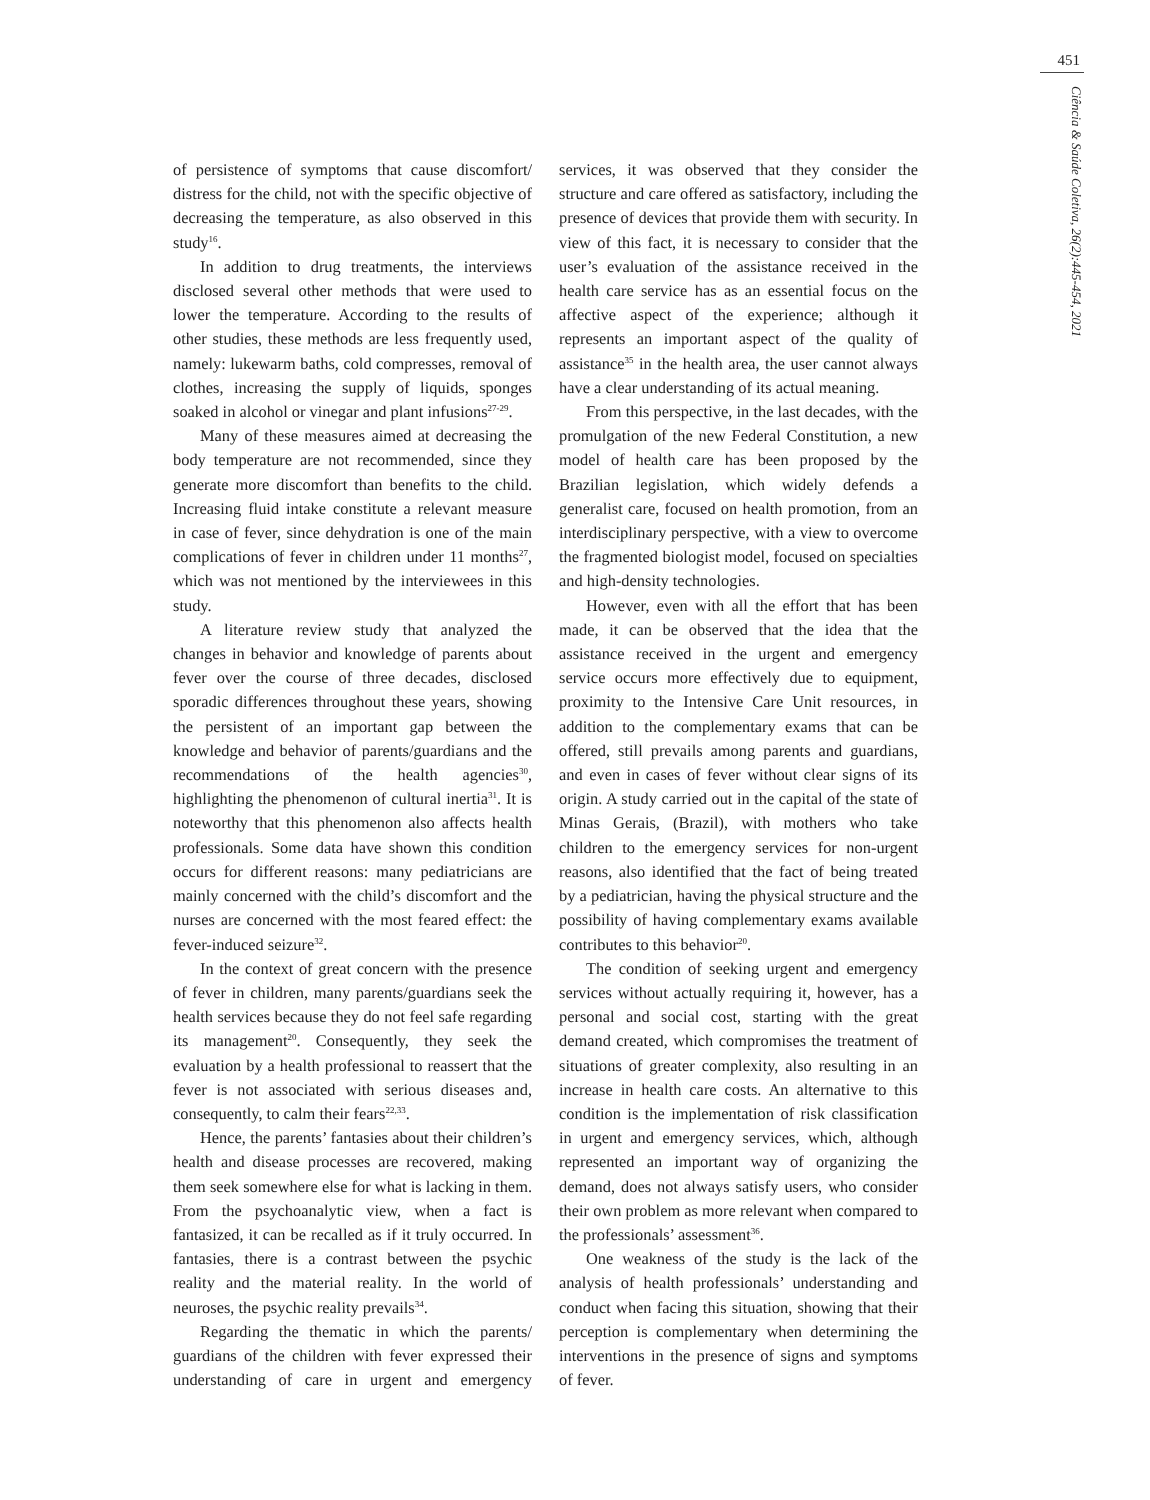451
Ciência & Saúde Coletiva, 26(2):445-454, 2021
of persistence of symptoms that cause discomfort/ distress for the child, not with the specific objective of decreasing the temperature, as also observed in this study<sup>16</sup>.
In addition to drug treatments, the interviews disclosed several other methods that were used to lower the temperature. According to the results of other studies, these methods are less frequently used, namely: lukewarm baths, cold compresses, removal of clothes, increasing the supply of liquids, sponges soaked in alcohol or vinegar and plant infusions<sup>27-29</sup>.
Many of these measures aimed at decreasing the body temperature are not recommended, since they generate more discomfort than benefits to the child. Increasing fluid intake constitute a relevant measure in case of fever, since dehydration is one of the main complications of fever in children under 11 months<sup>27</sup>, which was not mentioned by the interviewees in this study.
A literature review study that analyzed the changes in behavior and knowledge of parents about fever over the course of three decades, disclosed sporadic differences throughout these years, showing the persistent of an important gap between the knowledge and behavior of parents/guardians and the recommendations of the health agencies<sup>30</sup>, highlighting the phenomenon of cultural inertia<sup>31</sup>. It is noteworthy that this phenomenon also affects health professionals. Some data have shown this condition occurs for different reasons: many pediatricians are mainly concerned with the child’s discomfort and the nurses are concerned with the most feared effect: the fever-induced seizure<sup>32</sup>.
In the context of great concern with the presence of fever in children, many parents/guardians seek the health services because they do not feel safe regarding its management<sup>20</sup>. Consequently, they seek the evaluation by a health professional to reassert that the fever is not associated with serious diseases and, consequently, to calm their fears<sup>22,33</sup>.
Hence, the parents’ fantasies about their children’s health and disease processes are recovered, making them seek somewhere else for what is lacking in them. From the psychoanalytic view, when a fact is fantasized, it can be recalled as if it truly occurred. In fantasies, there is a contrast between the psychic reality and the material reality. In the world of neuroses, the psychic reality prevails<sup>34</sup>.
Regarding the thematic in which the parents/ guardians of the children with fever expressed their understanding of care in urgent and emergency services, it was observed that they consider the structure and care offered as satisfactory, including the presence of devices that provide them with security. In view of this fact, it is necessary to consider that the user’s evaluation of the assistance received in the health care service has as an essential focus on the affective aspect of the experience; although it represents an important aspect of the quality of assistance<sup>35</sup> in the health area, the user cannot always have a clear understanding of its actual meaning.
From this perspective, in the last decades, with the promulgation of the new Federal Constitution, a new model of health care has been proposed by the Brazilian legislation, which widely defends a generalist care, focused on health promotion, from an interdisciplinary perspective, with a view to overcome the fragmented biologist model, focused on specialties and high-density technologies.
However, even with all the effort that has been made, it can be observed that the idea that the assistance received in the urgent and emergency service occurs more effectively due to equipment, proximity to the Intensive Care Unit resources, in addition to the complementary exams that can be offered, still prevails among parents and guardians, and even in cases of fever without clear signs of its origin. A study carried out in the capital of the state of Minas Gerais, (Brazil), with mothers who take children to the emergency services for non-urgent reasons, also identified that the fact of being treated by a pediatrician, having the physical structure and the possibility of having complementary exams available contributes to this behavior<sup>20</sup>.
The condition of seeking urgent and emergency services without actually requiring it, however, has a personal and social cost, starting with the great demand created, which compromises the treatment of situations of greater complexity, also resulting in an increase in health care costs. An alternative to this condition is the implementation of risk classification in urgent and emergency services, which, although represented an important way of organizing the demand, does not always satisfy users, who consider their own problem as more relevant when compared to the professionals’ assessment<sup>36</sup>.
One weakness of the study is the lack of the analysis of health professionals’ understanding and conduct when facing this situation, showing that their perception is complementary when determining the interventions in the presence of signs and symptoms of fever.